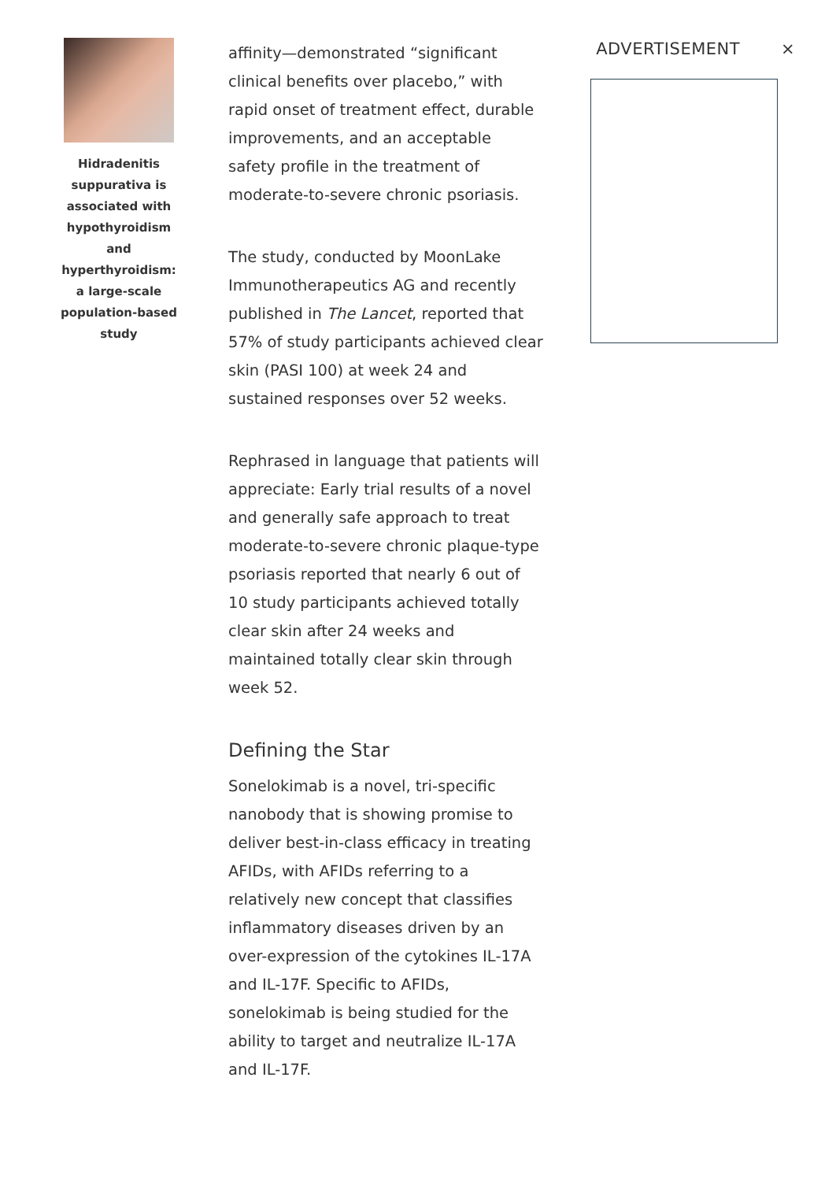Hidradenitis suppurativa is associated with hypothyroidism and hyperthyroidism: a large-scale population-based study
affinity—demonstrated “significant clinical benefits over placebo,” with rapid onset of treatment effect, durable improvements, and an acceptable safety profile in the treatment of moderate-to-severe chronic psoriasis.
The study, conducted by MoonLake Immunotherapeutics AG and recently published in The Lancet, reported that 57% of study participants achieved clear skin (PASI 100) at week 24 and sustained responses over 52 weeks.
Rephrased in language that patients will appreciate: Early trial results of a novel and generally safe approach to treat moderate-to-severe chronic plaque-type psoriasis reported that nearly 6 out of 10 study participants achieved totally clear skin after 24 weeks and maintained totally clear skin through week 52.
Defining the Star
Sonelokimab is a novel, tri-specific nanobody that is showing promise to deliver best-in-class efficacy in treating AFIDs, with AFIDs referring to a relatively new concept that classifies inflammatory diseases driven by an over-expression of the cytokines IL-17A and IL-17F. Specific to AFIDs, sonelokimab is being studied for the ability to target and neutralize IL-17A and IL-17F.
ADVERTISEMENT ×